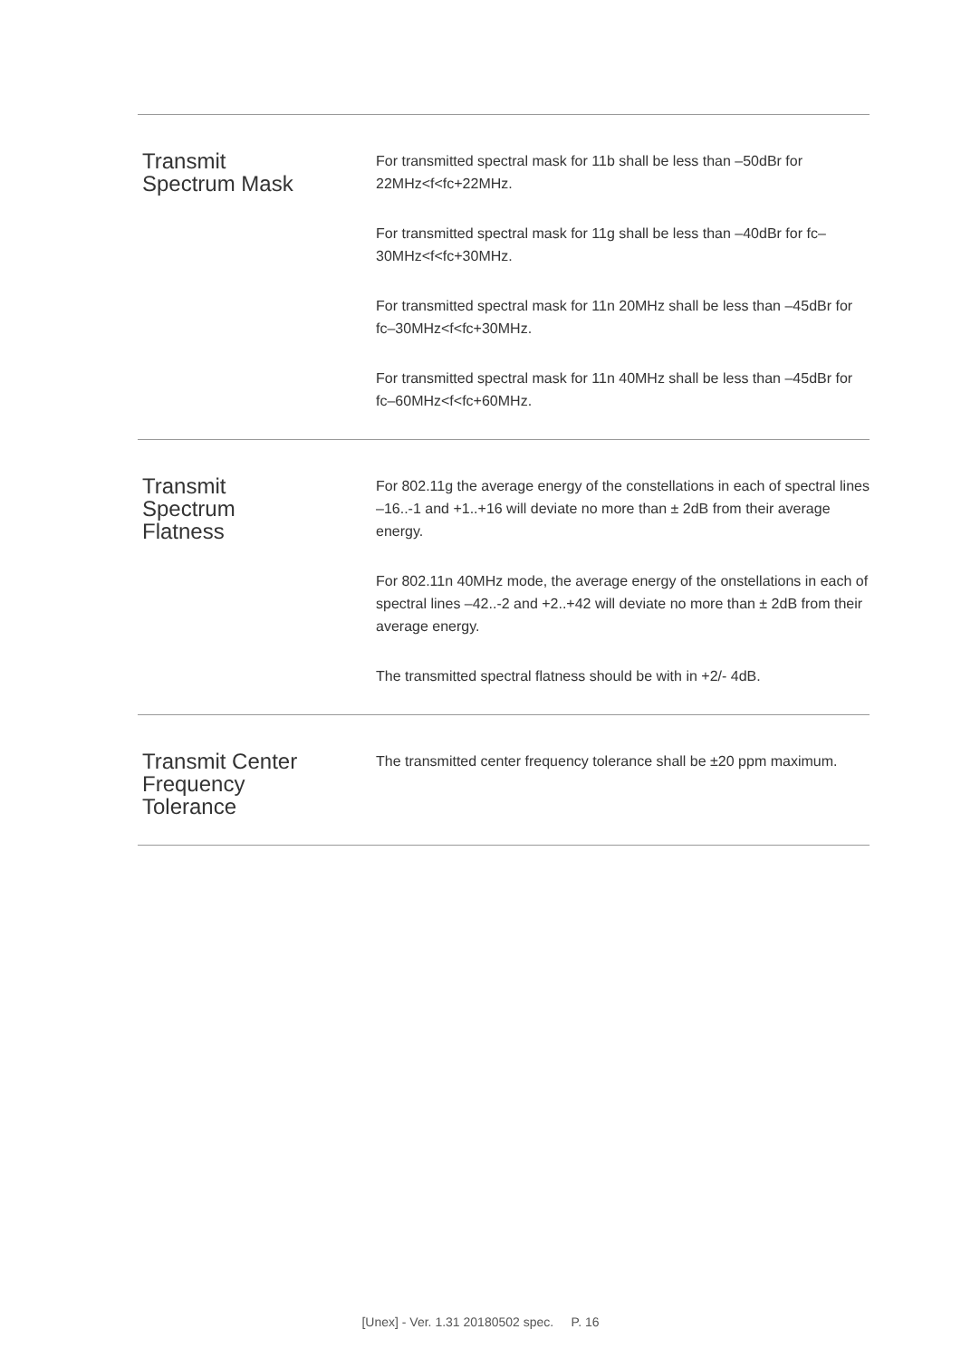| Transmit Spectrum Mask | For transmitted spectral mask for 11b shall be less than –50dBr for 22MHz<f<fc+22MHz. For transmitted spectral mask for 11g shall be less than –40dBr for fc–30MHz<f<fc+30MHz. For transmitted spectral mask for 11n 20MHz shall be less than –45dBr for fc–30MHz<f<fc+30MHz. For transmitted spectral mask for 11n 40MHz shall be less than –45dBr for fc–60MHz<f<fc+60MHz. |
| Transmit Spectrum Flatness | For 802.11g the average energy of the constellations in each of spectral lines –16..-1 and +1..+16 will deviate no more than ± 2dB from their average energy. For 802.11n 40MHz mode, the average energy of the onstellations in each of spectral lines –42..-2 and +2..+42 will deviate no more than ± 2dB from their average energy. The transmitted spectral flatness should be with in +2/- 4dB. |
| Transmit Center Frequency Tolerance | The transmitted center frequency tolerance shall be ±20 ppm maximum. |
[Unex] - Ver. 1.31 20180502 spec. P. 16